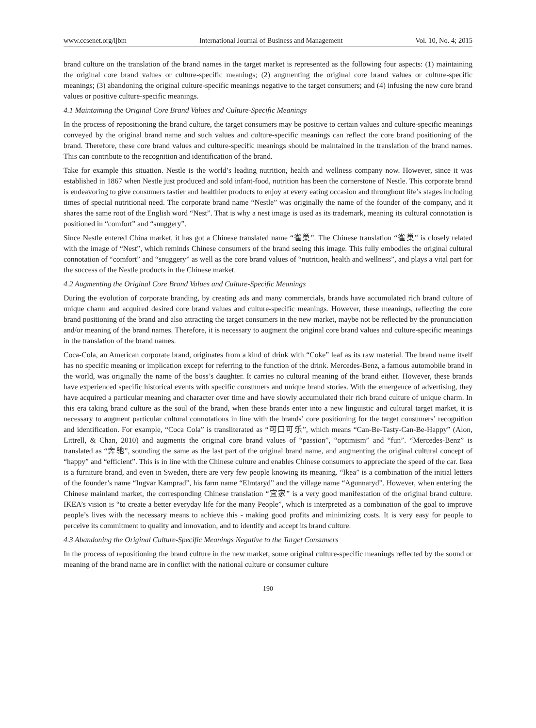www.ccsenet.org/ijbm International Journal of Business and Management Vol. 10, No. 4; 2015
brand culture on the translation of the brand names in the target market is represented as the following four aspects: (1) maintaining the original core brand values or culture-specific meanings; (2) augmenting the original core brand values or culture-specific meanings; (3) abandoning the original culture-specific meanings negative to the target consumers; and (4) infusing the new core brand values or positive culture-specific meanings.
4.1 Maintaining the Original Core Brand Values and Culture-Specific Meanings
In the process of repositioning the brand culture, the target consumers may be positive to certain values and culture-specific meanings conveyed by the original brand name and such values and culture-specific meanings can reflect the core brand positioning of the brand. Therefore, these core brand values and culture-specific meanings should be maintained in the translation of the brand names. This can contribute to the recognition and identification of the brand.
Take for example this situation. Nestle is the world’s leading nutrition, health and wellness company now. However, since it was established in 1867 when Nestle just produced and sold infant-food, nutrition has been the cornerstone of Nestle. This corporate brand is endeavoring to give consumers tastier and healthier products to enjoy at every eating occasion and throughout life’s stages including times of special nutritional need. The corporate brand name “Nestle” was originally the name of the founder of the company, and it shares the same root of the English word “Nest”. That is why a nest image is used as its trademark, meaning its cultural connotation is positioned in “comfort” and “snuggery”.
Since Nestle entered China market, it has got a Chinese translated name “雀巢”. The Chinese translation “雀巢” is closely related with the image of “Nest”, which reminds Chinese consumers of the brand seeing this image. This fully embodies the original cultural connotation of “comfort” and “snuggery” as well as the core brand values of “nutrition, health and wellness”, and plays a vital part for the success of the Nestle products in the Chinese market.
4.2 Augmenting the Original Core Brand Values and Culture-Specific Meanings
During the evolution of corporate branding, by creating ads and many commercials, brands have accumulated rich brand culture of unique charm and acquired desired core brand values and culture-specific meanings. However, these meanings, reflecting the core brand positioning of the brand and also attracting the target consumers in the new market, maybe not be reflected by the pronunciation and/or meaning of the brand names. Therefore, it is necessary to augment the original core brand values and culture-specific meanings in the translation of the brand names.
Coca-Cola, an American corporate brand, originates from a kind of drink with “Coke” leaf as its raw material. The brand name itself has no specific meaning or implication except for referring to the function of the drink. Mercedes-Benz, a famous automobile brand in the world, was originally the name of the boss’s daughter. It carries no cultural meaning of the brand either. However, these brands have experienced specific historical events with specific consumers and unique brand stories. With the emergence of advertising, they have acquired a particular meaning and character over time and have slowly accumulated their rich brand culture of unique charm. In this era taking brand culture as the soul of the brand, when these brands enter into a new linguistic and cultural target market, it is necessary to augment particular cultural connotations in line with the brands’ core positioning for the target consumers’ recognition and identification. For example, “Coca Cola” is transliterated as “可口可乐”, which means “Can-Be-Tasty-Can-Be-Happy” (Alon, Littrell, & Chan, 2010) and augments the original core brand values of “passion”, “optimism” and “fun”. “Mercedes-Benz” is translated as “奔驰”, sounding the same as the last part of the original brand name, and augmenting the original cultural concept of “happy” and “efficient”. This is in line with the Chinese culture and enables Chinese consumers to appreciate the speed of the car. Ikea is a furniture brand, and even in Sweden, there are very few people knowing its meaning. “Ikea” is a combination of the initial letters of the founder’s name “Ingvar Kamprad”, his farm name “Elmtaryd” and the village name “Agunnaryd”. However, when entering the Chinese mainland market, the corresponding Chinese translation “宜家” is a very good manifestation of the original brand culture. IKEA’s vision is “to create a better everyday life for the many People”, which is interpreted as a combination of the goal to improve people’s lives with the necessary means to achieve this - making good profits and minimizing costs. It is very easy for people to perceive its commitment to quality and innovation, and to identify and accept its brand culture.
4.3 Abandoning the Original Culture-Specific Meanings Negative to the Target Consumers
In the process of repositioning the brand culture in the new market, some original culture-specific meanings reflected by the sound or meaning of the brand name are in conflict with the national culture or consumer culture
190